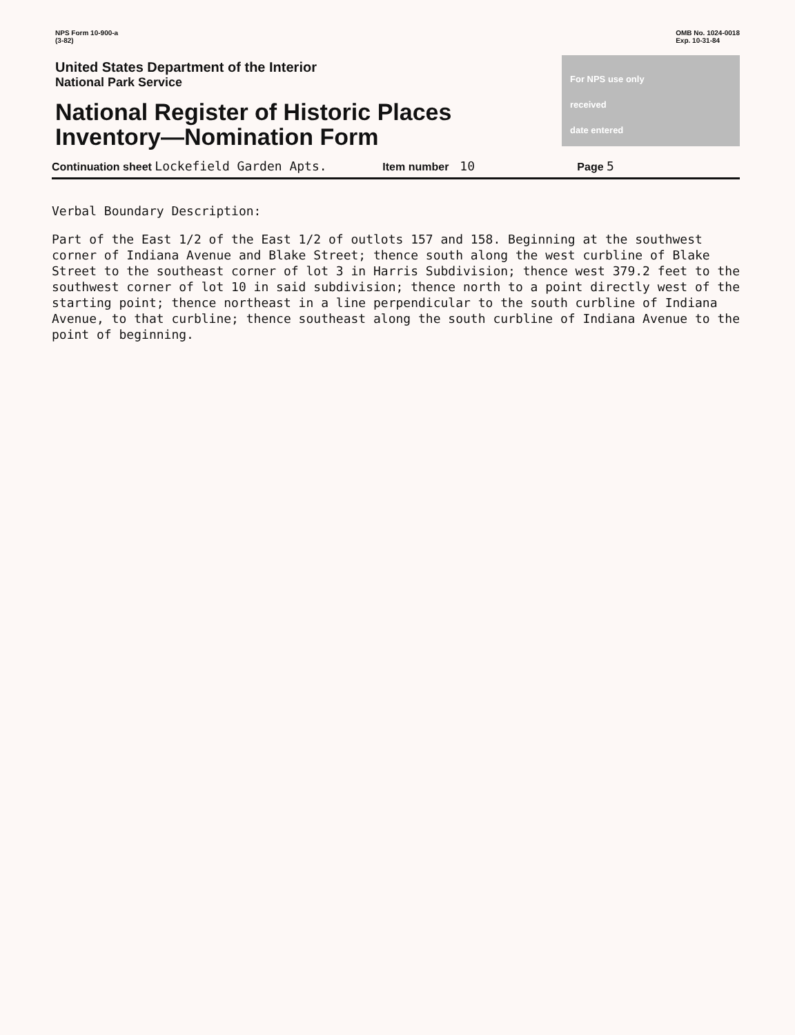NPS Form 10-900-a
(3-82)
OMB No. 1024-0018
Exp. 10-31-84
United States Department of the Interior
National Park Service
National Register of Historic Places
Inventory—Nomination Form
For NPS use only
received
date entered
Continuation sheet Lockefield Garden Apts. Item number 10 Page 5
Verbal Boundary Description:
Part of the East 1/2 of the East 1/2 of outlots 157 and 158. Beginning at the southwest corner of Indiana Avenue and Blake Street; thence south along the west curbline of Blake Street to the southeast corner of lot 3 in Harris Subdivision; thence west 379.2 feet to the southwest corner of lot 10 in said subdivision; thence north to a point directly west of the starting point; thence northeast in a line perpendicular to the south curbline of Indiana Avenue, to that curbline; thence southeast along the south curbline of Indiana Avenue to the point of beginning.